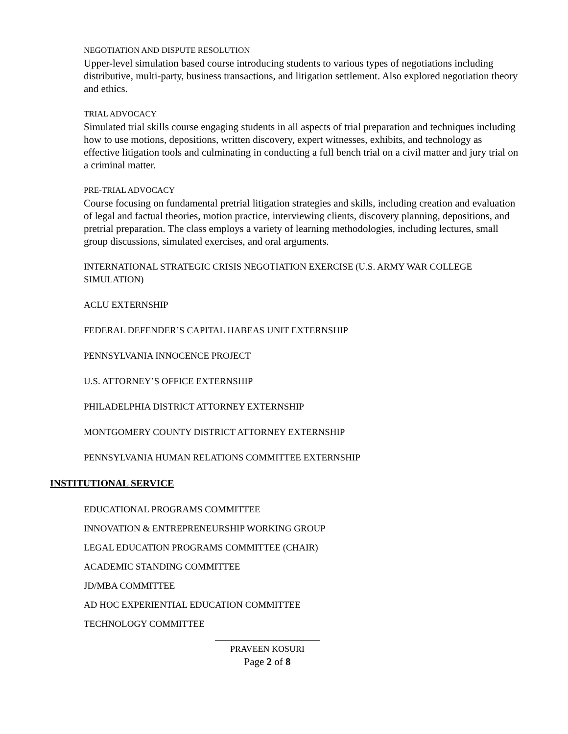NEGOTIATION AND DISPUTE RESOLUTION
Upper-level simulation based course introducing students to various types of negotiations including distributive, multi-party, business transactions, and litigation settlement. Also explored negotiation theory and ethics.
TRIAL ADVOCACY
Simulated trial skills course engaging students in all aspects of trial preparation and techniques including how to use motions, depositions, written discovery, expert witnesses, exhibits, and technology as effective litigation tools and culminating in conducting a full bench trial on a civil matter and jury trial on a criminal matter.
PRE-TRIAL ADVOCACY
Course focusing on fundamental pretrial litigation strategies and skills, including creation and evaluation of legal and factual theories, motion practice, interviewing clients, discovery planning, depositions, and pretrial preparation. The class employs a variety of learning methodologies, including lectures, small group discussions, simulated exercises, and oral arguments.
INTERNATIONAL STRATEGIC CRISIS NEGOTIATION EXERCISE (U.S. ARMY WAR COLLEGE SIMULATION)
ACLU EXTERNSHIP
FEDERAL DEFENDER’S CAPITAL HABEAS UNIT EXTERNSHIP
PENNSYLVANIA INNOCENCE PROJECT
U.S. ATTORNEY’S OFFICE EXTERNSHIP
PHILADELPHIA DISTRICT ATTORNEY EXTERNSHIP
MONTGOMERY COUNTY DISTRICT ATTORNEY EXTERNSHIP
PENNSYLVANIA HUMAN RELATIONS COMMITTEE EXTERNSHIP
INSTITUTIONAL SERVICE
EDUCATIONAL PROGRAMS COMMITTEE
INNOVATION & ENTREPRENEURSHIP WORKING GROUP
LEGAL EDUCATION PROGRAMS COMMITTEE (CHAIR)
ACADEMIC STANDING COMMITTEE
JD/MBA COMMITTEE
AD HOC EXPERIENTIAL EDUCATION COMMITTEE
TECHNOLOGY COMMITTEE
PRAVEEN KOSURI
Page 2 of 8